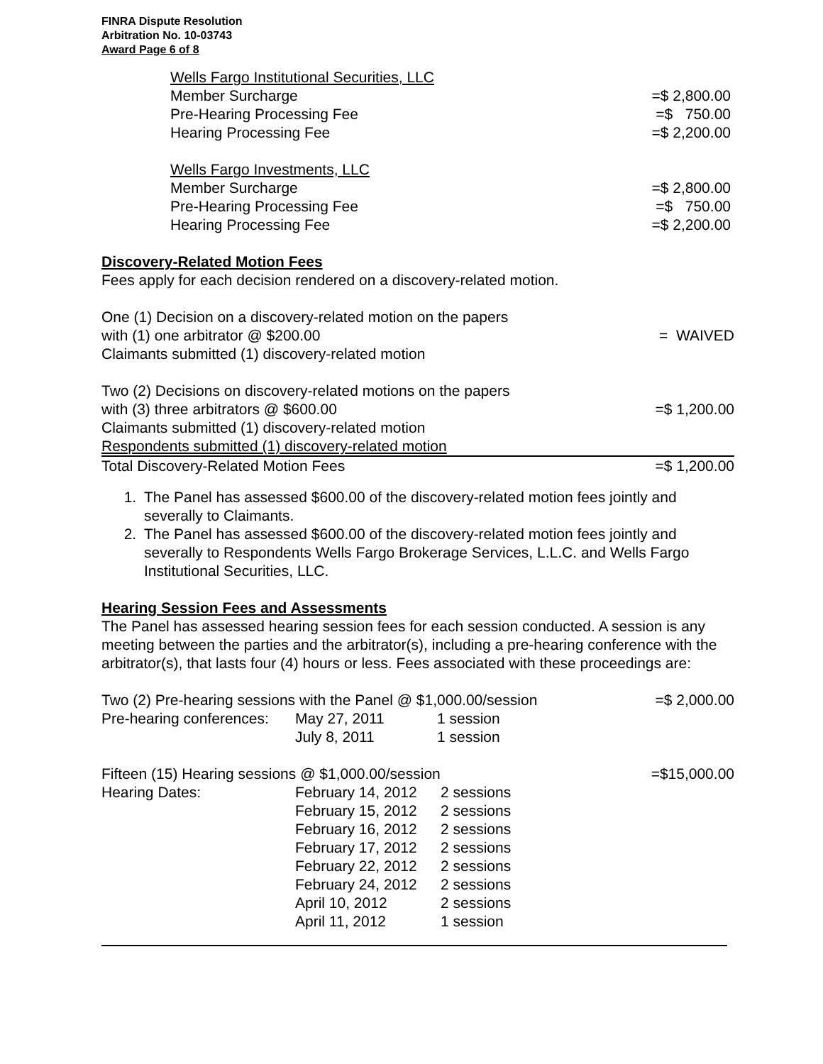FINRA Dispute Resolution
Arbitration No. 10-03743
Award Page 6 of 8
| Wells Fargo Institutional Securities, LLC | |
| Member Surcharge | =$ 2,800.00 |
| Pre-Hearing Processing Fee | =$ 750.00 |
| Hearing Processing Fee | =$ 2,200.00 |
| Wells Fargo Investments, LLC | |
| Member Surcharge | =$ 2,800.00 |
| Pre-Hearing Processing Fee | =$ 750.00 |
| Hearing Processing Fee | =$ 2,200.00 |
Discovery-Related Motion Fees
Fees apply for each decision rendered on a discovery-related motion.
| One (1) Decision on a discovery-related motion on the papers with (1) one arbitrator @ $200.00 Claimants submitted (1) discovery-related motion | = WAIVED |
| Two (2) Decisions on discovery-related motions on the papers | |
| with (3) three arbitrators @ $600.00 | =$ 1,200.00 |
| Claimants submitted (1) discovery-related motion | |
| Respondents submitted (1) discovery-related motion | |
| Total Discovery-Related Motion Fees | =$ 1,200.00 |
1. The Panel has assessed $600.00 of the discovery-related motion fees jointly and severally to Claimants.
2. The Panel has assessed $600.00 of the discovery-related motion fees jointly and severally to Respondents Wells Fargo Brokerage Services, L.L.C. and Wells Fargo Institutional Securities, LLC.
Hearing Session Fees and Assessments
The Panel has assessed hearing session fees for each session conducted. A session is any meeting between the parties and the arbitrator(s), including a pre-hearing conference with the arbitrator(s), that lasts four (4) hours or less. Fees associated with these proceedings are:
| Two (2) Pre-hearing sessions with the Panel @ $1,000.00/session | | | =$ 2,000.00 |
| Pre-hearing conferences: | May 27, 2011 | 1 session | |
| | July 8, 2011 | 1 session | |
| Fifteen (15) Hearing sessions @ $1,000.00/session | | | =$15,000.00 |
| Hearing Dates: | February 14, 2012 | 2 sessions | |
| | February 15, 2012 | 2 sessions | |
| | February 16, 2012 | 2 sessions | |
| | February 17, 2012 | 2 sessions | |
| | February 22, 2012 | 2 sessions | |
| | February 24, 2012 | 2 sessions | |
| | April 10, 2012 | 2 sessions | |
| | April 11, 2012 | 1 session | |